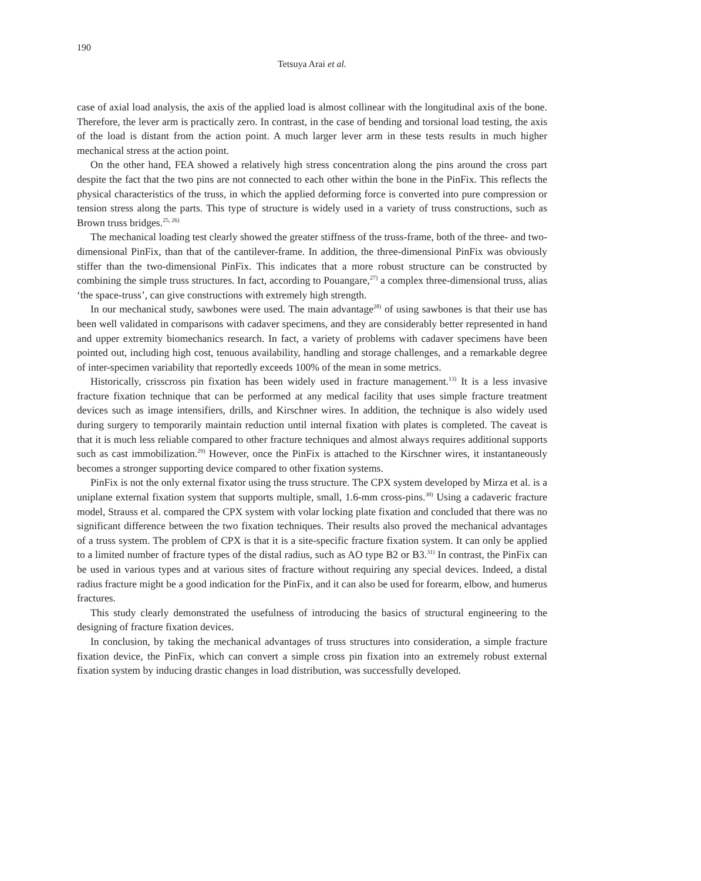190
Tetsuya Arai et al.
case of axial load analysis, the axis of the applied load is almost collinear with the longitudinal axis of the bone. Therefore, the lever arm is practically zero. In contrast, in the case of bending and torsional load testing, the axis of the load is distant from the action point. A much larger lever arm in these tests results in much higher mechanical stress at the action point.
On the other hand, FEA showed a relatively high stress concentration along the pins around the cross part despite the fact that the two pins are not connected to each other within the bone in the PinFix. This reflects the physical characteristics of the truss, in which the applied deforming force is converted into pure compression or tension stress along the parts. This type of structure is widely used in a variety of truss constructions, such as Brown truss bridges.<sup>25, 26)</sup>
The mechanical loading test clearly showed the greater stiffness of the truss-frame, both of the three- and two-dimensional PinFix, than that of the cantilever-frame. In addition, the three-dimensional PinFix was obviously stiffer than the two-dimensional PinFix. This indicates that a more robust structure can be constructed by combining the simple truss structures. In fact, according to Pouangare,<sup>27)</sup> a complex three-dimensional truss, alias ‘the space-truss’, can give constructions with extremely high strength.
In our mechanical study, sawbones were used. The main advantage<sup>28)</sup> of using sawbones is that their use has been well validated in comparisons with cadaver specimens, and they are considerably better represented in hand and upper extremity biomechanics research. In fact, a variety of problems with cadaver specimens have been pointed out, including high cost, tenuous availability, handling and storage challenges, and a remarkable degree of inter-specimen variability that reportedly exceeds 100% of the mean in some metrics.
Historically, crisscross pin fixation has been widely used in fracture management.<sup>13)</sup> It is a less invasive fracture fixation technique that can be performed at any medical facility that uses simple fracture treatment devices such as image intensifiers, drills, and Kirschner wires. In addition, the technique is also widely used during surgery to temporarily maintain reduction until internal fixation with plates is completed. The caveat is that it is much less reliable compared to other fracture techniques and almost always requires additional supports such as cast immobilization.<sup>29)</sup> However, once the PinFix is attached to the Kirschner wires, it instantaneously becomes a stronger supporting device compared to other fixation systems.
PinFix is not the only external fixator using the truss structure. The CPX system developed by Mirza et al. is a uniplane external fixation system that supports multiple, small, 1.6-mm cross-pins.<sup>30)</sup> Using a cadaveric fracture model, Strauss et al. compared the CPX system with volar locking plate fixation and concluded that there was no significant difference between the two fixation techniques. Their results also proved the mechanical advantages of a truss system. The problem of CPX is that it is a site-specific fracture fixation system. It can only be applied to a limited number of fracture types of the distal radius, such as AO type B2 or B3.<sup>31)</sup> In contrast, the PinFix can be used in various types and at various sites of fracture without requiring any special devices. Indeed, a distal radius fracture might be a good indication for the PinFix, and it can also be used for forearm, elbow, and humerus fractures.
This study clearly demonstrated the usefulness of introducing the basics of structural engineering to the designing of fracture fixation devices.
In conclusion, by taking the mechanical advantages of truss structures into consideration, a simple fracture fixation device, the PinFix, which can convert a simple cross pin fixation into an extremely robust external fixation system by inducing drastic changes in load distribution, was successfully developed.